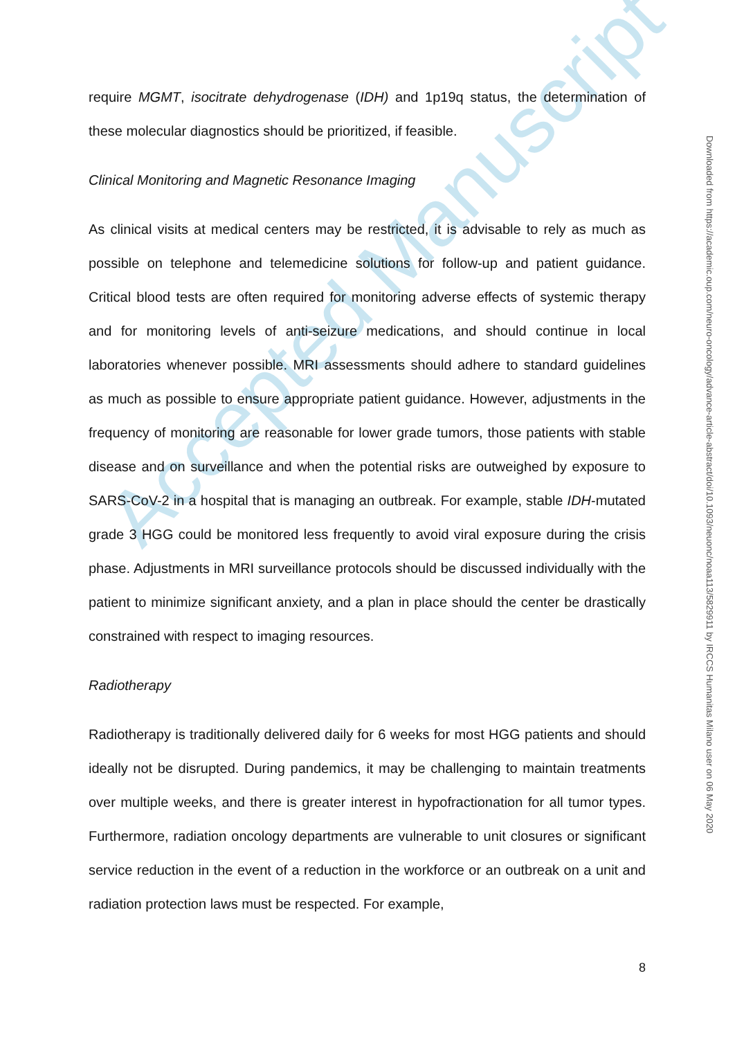Accepted Manuscript
require MGMT, isocitrate dehydrogenase (IDH) and 1p19q status, the determination of these molecular diagnostics should be prioritized, if feasible.
Clinical Monitoring and Magnetic Resonance Imaging
As clinical visits at medical centers may be restricted, it is advisable to rely as much as possible on telephone and telemedicine solutions for follow-up and patient guidance. Critical blood tests are often required for monitoring adverse effects of systemic therapy and for monitoring levels of anti-seizure medications, and should continue in local laboratories whenever possible. MRI assessments should adhere to standard guidelines as much as possible to ensure appropriate patient guidance. However, adjustments in the frequency of monitoring are reasonable for lower grade tumors, those patients with stable disease and on surveillance and when the potential risks are outweighed by exposure to SARS-CoV-2 in a hospital that is managing an outbreak. For example, stable IDH-mutated grade 3 HGG could be monitored less frequently to avoid viral exposure during the crisis phase. Adjustments in MRI surveillance protocols should be discussed individually with the patient to minimize significant anxiety, and a plan in place should the center be drastically constrained with respect to imaging resources.
Radiotherapy
Radiotherapy is traditionally delivered daily for 6 weeks for most HGG patients and should ideally not be disrupted. During pandemics, it may be challenging to maintain treatments over multiple weeks, and there is greater interest in hypofractionation for all tumor types. Furthermore, radiation oncology departments are vulnerable to unit closures or significant service reduction in the event of a reduction in the workforce or an outbreak on a unit and radiation protection laws must be respected. For example,
8
Downloaded from https://academic.oup.com/neuro-oncology/advance-article-abstract/doi/10.1093/neuonc/noaa113/5829911 by IRCCS Humanitas Milano user on 06 May 2020